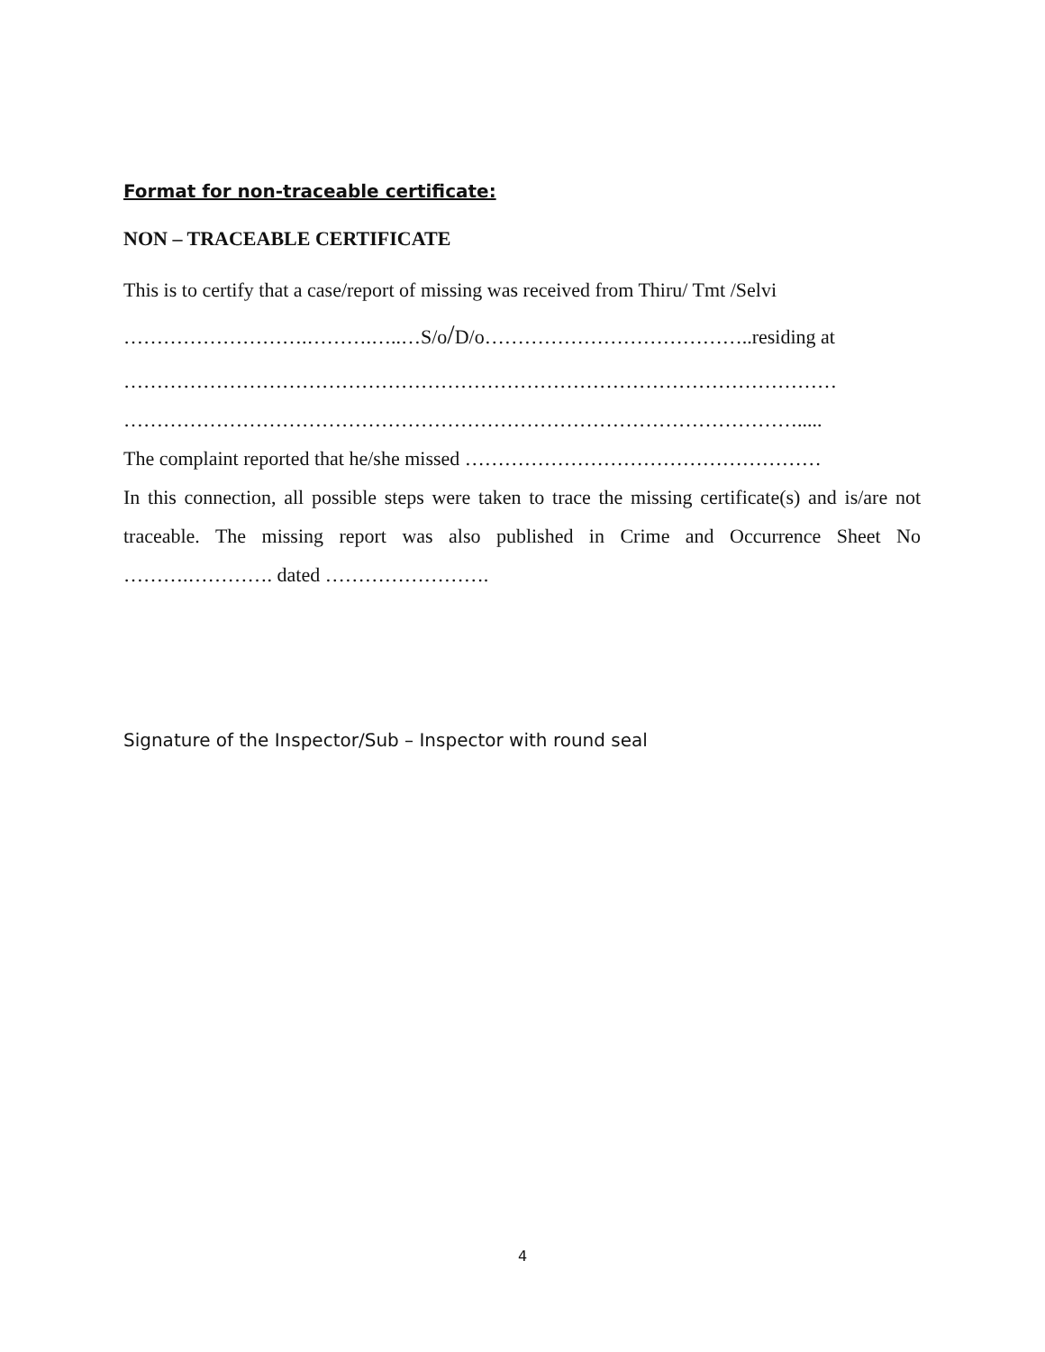Format for non-traceable certificate:
NON – TRACEABLE CERTIFICATE
This is to certify that a case/report of missing was received from Thiru/ Tmt /Selvi
……………………….……….…..…S/o/D/o…………………………………..residing at
………………………………………………………………………………………………
………………………………………………………………………………………….....
The complaint reported that he/she missed ………………………………………………
In this connection, all possible steps were taken to trace the missing certificate(s) and is/are not traceable. The missing report was also published in Crime and Occurrence Sheet No ……….…………. dated …………………….
Signature of the Inspector/Sub – Inspector with round seal
4